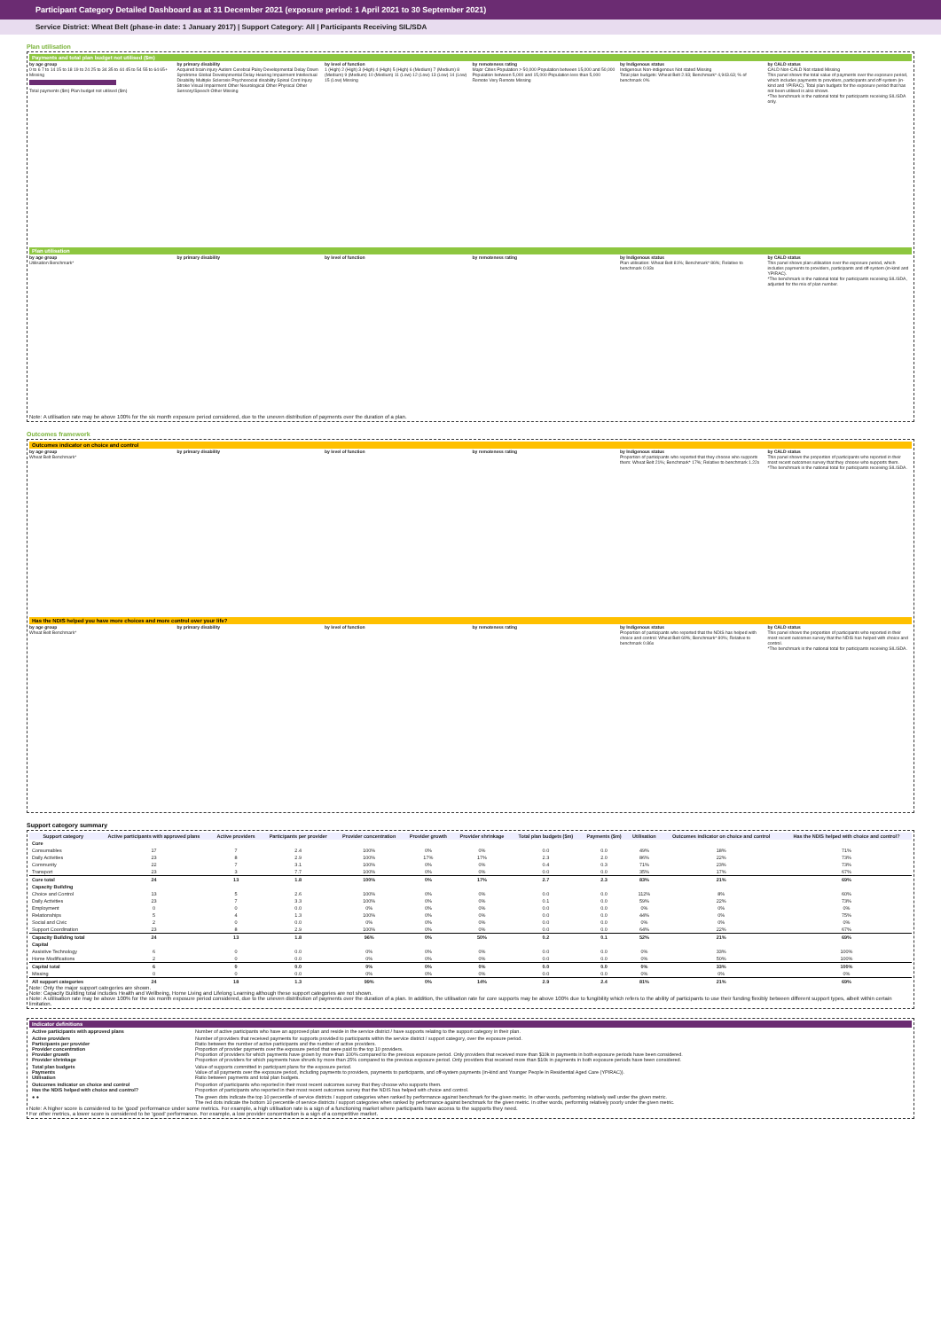Participant Category Detailed Dashboard as at 31 December 2021 (exposure period: 1 April 2021 to 30 September 2021)
Service District: Wheat Belt (phase-in date: 1 January 2017) | Support Category: All | Participants Receiving SIL/SDA
Plan utilisation
Payments and total plan budget not utilised ($m)
by age group
0 to 6 7 to 14 15 to 18 19 to 24 25 to 34 35 to 44 45 to 54 55 to 64 65+ Missing
Total payments ($m) Plan budget not utilised ($m)
by primary disability
Acquired brain injury Autism Cerebral Palsy Developmental Delay Down Syndrome Global Developmental Delay Hearing Impairment Intellectual Disability Multiple Sclerosis Psychosocial disability Spinal Cord Injury Stroke Visual Impairment Other Neurological Other Physical Other Sensory/Speech Other Missing
by level of function
1 (High) 2 (High) 3 (High) 4 (High) 5 (High) 6 (Medium) 7 (Medium) 8 (Medium) 9 (Medium) 10 (Medium) 11 (Low) 12 (Low) 13 (Low) 14 (Low) 15 (Low) Missing
by remoteness rating
Major Cities Population > 50,000 Population between 15,000 and 50,000 Population between 5,000 and 15,000 Population less than 5,000 Remote Very Remote Missing
by Indigenous status
Indigenous Non-indigenous Not stated Missing
Total plan budgets: Wheat Belt 2.93; Benchmark* 4,943.63; % of benchmark 0%
by CALD status
CALD Non-CALD Not stated Missing
This panel shows the total value of payments over the exposure period, which includes payments to providers, participants and off-system (in-kind and YPIRAC). Total plan budgets for the exposure period that has not been utilised is also shown.
*The benchmark is the national total for participants receiving SIL/SDA only.
Plan utilisation
by age group
Utilisation Benchmark*
by primary disability by level of function by remoteness rating by Indigenous status
Plan utilisation: Wheat Belt 81%; Benchmark* 86%; Relative to benchmark 0.93x
by CALD status
This panel shows plan utilisation over the exposure period, which includes payments to providers, participants and off-system (in-kind and YPIRAC).
*The benchmark is the national total for participants receiving SIL/SDA, adjusted for the mix of plan number.
Note: A utilisation rate may be above 100% for the six month exposure period considered, due to the uneven distribution of payments over the duration of a plan.
Outcomes framework
Outcomes indicator on choice and control
by age group
Wheat Belt Benchmark*
by primary disability by level of function by remoteness rating by Indigenous status
Proportion of participants who reported that they choose who supports them: Wheat Belt 21%; Benchmark* 17%; Relative to benchmark 1.22x
by CALD status
This panel shows the proportion of participants who reported in their most recent outcomes survey that they choose who supports them.
*The benchmark is the national total for participants receiving SIL/SDA.
Has the NDIS helped you have more choices and more control over your life?
by age group
Wheat Belt Benchmark*
by primary disability by level of function by remoteness rating by Indigenous status
Proportion of participants who reported that the NDIS has helped with choice and control: Wheat Belt 69%; Benchmark* 80%; Relative to benchmark 0.86x
by CALD status
This panel shows the proportion of participants who reported in their most recent outcomes survey that the NDIS has helped with choice and control.
*The benchmark is the national total for participants receiving SIL/SDA.
Support category summary
| Support category | Active participants with approved plans | Active providers | Participants per provider | Provider concentration | Provider growth | Provider shrinkage | Total plan budgets ($m) | Payments ($m) | Utilisation | Outcomes indicator on choice and control | Has the NDIS helped with choice and control? |
| --- | --- | --- | --- | --- | --- | --- | --- | --- | --- | --- | --- |
| Core | | | | | | | | | | | |
| Consumables | 17 | 7 | 2.4 | 100% | 0% | 0% | 0.0 | 0.0 | 49% | 18% | 71% |
| Daily Activities | 23 | 8 | 2.9 | 100% | 17% | 17% | 2.3 | 2.0 | 86% | 22% | 73% |
| Community | 22 | 7 | 3.1 | 100% | 0% | 0% | 0.4 | 0.3 | 71% | 23% | 73% |
| Transport | 23 | 3 | 7.7 | 100% | 0% | 0% | 0.0 | 0.0 | 35% | 17% | 67% |
| Core total | 24 | 13 | 1.8 | 100% | 0% | 17% | 2.7 | 2.3 | 83% | 21% | 69% |
| Capacity Building | | | | | | | | | | | |
| Choice and Control | 13 | 5 | 2.6 | 100% | 0% | 0% | 0.0 | 0.0 | 112% | 8% | 60% |
| Daily Activities | 23 | 7 | 3.3 | 100% | 0% | 0% | 0.1 | 0.0 | 59% | 22% | 73% |
| Employment | 0 | 0 | 0.0 | 0% | 0% | 0% | 0.0 | 0.0 | 0% | 0% | 0% |
| Relationships | 5 | 4 | 1.3 | 100% | 0% | 0% | 0.0 | 0.0 | 44% | 0% | 75% |
| Social and Civic | 2 | 0 | 0.0 | 0% | 0% | 0% | 0.0 | 0.0 | 0% | 0% | 0% |
| Support Coordination | 23 | 8 | 2.9 | 100% | 0% | 0% | 0.0 | 0.0 | 64% | 22% | 67% |
| Capacity Building total | 24 | 13 | 1.8 | 96% | 0% | 50% | 0.2 | 0.1 | 52% | 21% | 69% |
| Capital | | | | | | | | | | | |
| Assistive Technology | 6 | 0 | 0.0 | 0% | 0% | 0% | 0.0 | 0.0 | 0% | 33% | 100% |
| Home Modifications | 2 | 0 | 0.0 | 0% | 0% | 0% | 0.0 | 0.0 | 0% | 50% | 100% |
| Capital total | 6 | 0 | 0.0 | 0% | 0% | 0% | 0.0 | 0.0 | 0% | 33% | 100% |
| Missing | 0 | 0 | 0.0 | 0% | 0% | 0% | 0.0 | 0.0 | 0% | 0% | 0% |
| All support categories | 24 | 18 | 1.3 | 99% | 0% | 14% | 2.9 | 2.4 | 81% | 21% | 69% |
Note: Only the major support categories are shown.
Note: Capacity Building total includes Health and Wellbeing, Home Living and Lifelong Learning although these support categories are not shown.
Note: A utilisation rate may be above 100% for the six month exposure period considered, due to the uneven distribution of payments over the duration of a plan. In addition, the utilisation rate for core supports may be above 100% due to fungibility which refers to the ability of participants to use their funding flexibly between different support types, albeit within certain limitation.
Indicator definitions
| Active participants with approved plans | Number of active participants who have an approved plan and reside in the service district / have supports relating to the support category in their plan. |
| Active providers Participants per provider Provider concentration Provider growth Provider shrinkage | Number of providers that received payments for supports provided to participants within the service district / support category, over the exposure period. Ratio between the number of active participants and the number of active providers. Proportion of provider payments over the exposure period that were paid to the top 10 providers. Proportion of providers for which payments have grown by more than 100% compared to the previous exposure period. Only providers that received more than $10k in payments in both exposure periods have been considered. Proportion of providers for which payments have shrunk by more than 25% compared to the previous exposure period. Only providers that received more than $10k in payments in both exposure periods have been considered. |
| Total plan budgets Payments Utilisation | Value of supports committed in participant plans for the exposure period. Value of all payments over the exposure period, including payments to providers, payments to participants, and off-system payments (in-kind and Younger People In Residential Aged Care (YPIRAC)). Ratio between payments and total plan budgets. |
| Outcomes indicator on choice and control Has the NDIS helped with choice and control? | Proportion of participants who reported in their most recent outcomes survey that they choose who supports them. Proportion of participants who reported in their most recent outcomes survey that the NDIS has helped with choice and control. |
| ● ● | The green dots indicate the top 10 percentile of service districts / support categories when ranked by performance against benchmark for the given metric. In other words, performing relatively well under the given metric. The red dots indicate the bottom 10 percentile of service districts / support categories when ranked by performance against benchmark for the given metric. In other words, performing relatively poorly under the given metric. |
Note: A higher score is considered to be 'good' performance under some metrics. For example, a high utilisation rate is a sign of a functioning market where participants have access to the supports they need.
For other metrics, a lower score is considered to be 'good' performance. For example, a low provider concentration is a sign of a competitive market.